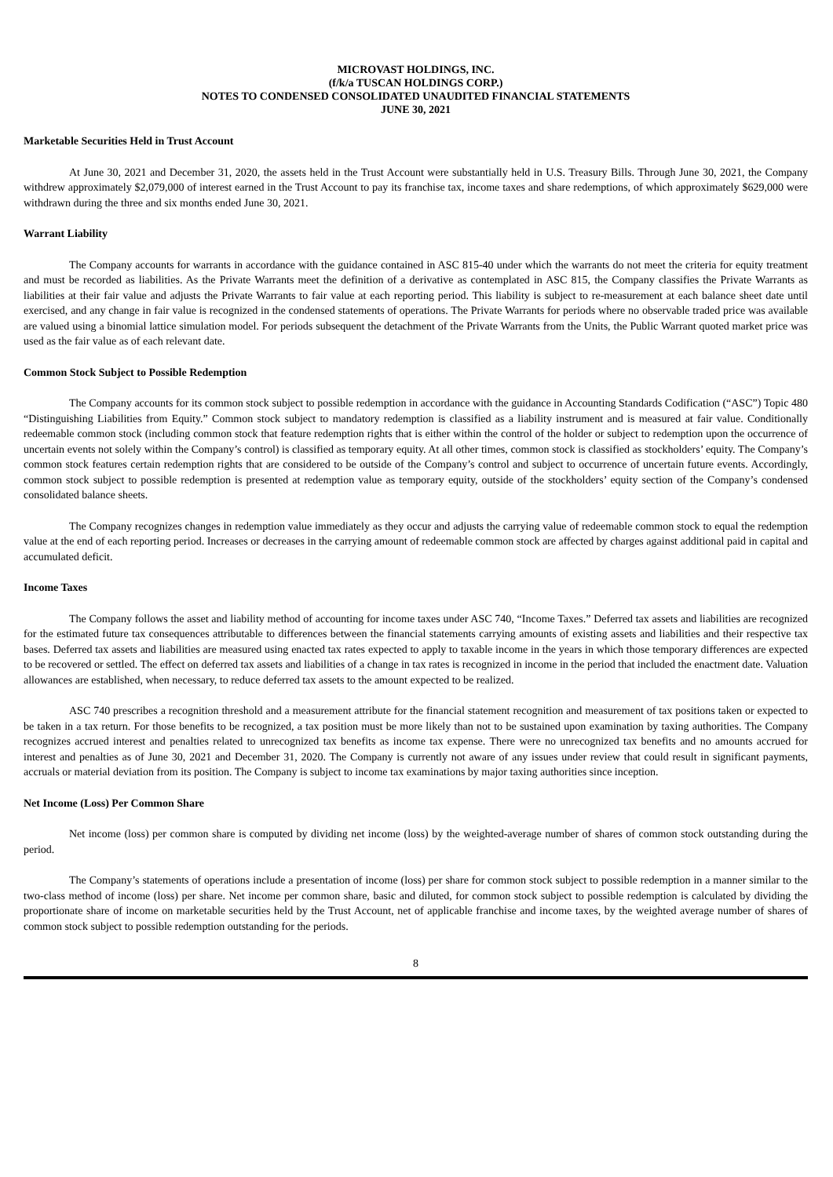MICROVAST HOLDINGS, INC.
(f/k/a TUSCAN HOLDINGS CORP.)
NOTES TO CONDENSED CONSOLIDATED UNAUDITED FINANCIAL STATEMENTS
JUNE 30, 2021
Marketable Securities Held in Trust Account
At June 30, 2021 and December 31, 2020, the assets held in the Trust Account were substantially held in U.S. Treasury Bills. Through June 30, 2021, the Company withdrew approximately $2,079,000 of interest earned in the Trust Account to pay its franchise tax, income taxes and share redemptions, of which approximately $629,000 were withdrawn during the three and six months ended June 30, 2021.
Warrant Liability
The Company accounts for warrants in accordance with the guidance contained in ASC 815-40 under which the warrants do not meet the criteria for equity treatment and must be recorded as liabilities. As the Private Warrants meet the definition of a derivative as contemplated in ASC 815, the Company classifies the Private Warrants as liabilities at their fair value and adjusts the Private Warrants to fair value at each reporting period. This liability is subject to re-measurement at each balance sheet date until exercised, and any change in fair value is recognized in the condensed statements of operations. The Private Warrants for periods where no observable traded price was available are valued using a binomial lattice simulation model. For periods subsequent the detachment of the Private Warrants from the Units, the Public Warrant quoted market price was used as the fair value as of each relevant date.
Common Stock Subject to Possible Redemption
The Company accounts for its common stock subject to possible redemption in accordance with the guidance in Accounting Standards Codification (“ASC”) Topic 480 “Distinguishing Liabilities from Equity.” Common stock subject to mandatory redemption is classified as a liability instrument and is measured at fair value. Conditionally redeemable common stock (including common stock that feature redemption rights that is either within the control of the holder or subject to redemption upon the occurrence of uncertain events not solely within the Company’s control) is classified as temporary equity. At all other times, common stock is classified as stockholders’ equity. The Company’s common stock features certain redemption rights that are considered to be outside of the Company’s control and subject to occurrence of uncertain future events. Accordingly, common stock subject to possible redemption is presented at redemption value as temporary equity, outside of the stockholders’ equity section of the Company’s condensed consolidated balance sheets.
The Company recognizes changes in redemption value immediately as they occur and adjusts the carrying value of redeemable common stock to equal the redemption value at the end of each reporting period. Increases or decreases in the carrying amount of redeemable common stock are affected by charges against additional paid in capital and accumulated deficit.
Income Taxes
The Company follows the asset and liability method of accounting for income taxes under ASC 740, “Income Taxes.” Deferred tax assets and liabilities are recognized for the estimated future tax consequences attributable to differences between the financial statements carrying amounts of existing assets and liabilities and their respective tax bases. Deferred tax assets and liabilities are measured using enacted tax rates expected to apply to taxable income in the years in which those temporary differences are expected to be recovered or settled. The effect on deferred tax assets and liabilities of a change in tax rates is recognized in income in the period that included the enactment date. Valuation allowances are established, when necessary, to reduce deferred tax assets to the amount expected to be realized.
ASC 740 prescribes a recognition threshold and a measurement attribute for the financial statement recognition and measurement of tax positions taken or expected to be taken in a tax return. For those benefits to be recognized, a tax position must be more likely than not to be sustained upon examination by taxing authorities. The Company recognizes accrued interest and penalties related to unrecognized tax benefits as income tax expense. There were no unrecognized tax benefits and no amounts accrued for interest and penalties as of June 30, 2021 and December 31, 2020. The Company is currently not aware of any issues under review that could result in significant payments, accruals or material deviation from its position. The Company is subject to income tax examinations by major taxing authorities since inception.
Net Income (Loss) Per Common Share
Net income (loss) per common share is computed by dividing net income (loss) by the weighted-average number of shares of common stock outstanding during the period.
The Company’s statements of operations include a presentation of income (loss) per share for common stock subject to possible redemption in a manner similar to the two-class method of income (loss) per share. Net income per common share, basic and diluted, for common stock subject to possible redemption is calculated by dividing the proportionate share of income on marketable securities held by the Trust Account, net of applicable franchise and income taxes, by the weighted average number of shares of common stock subject to possible redemption outstanding for the periods.
8